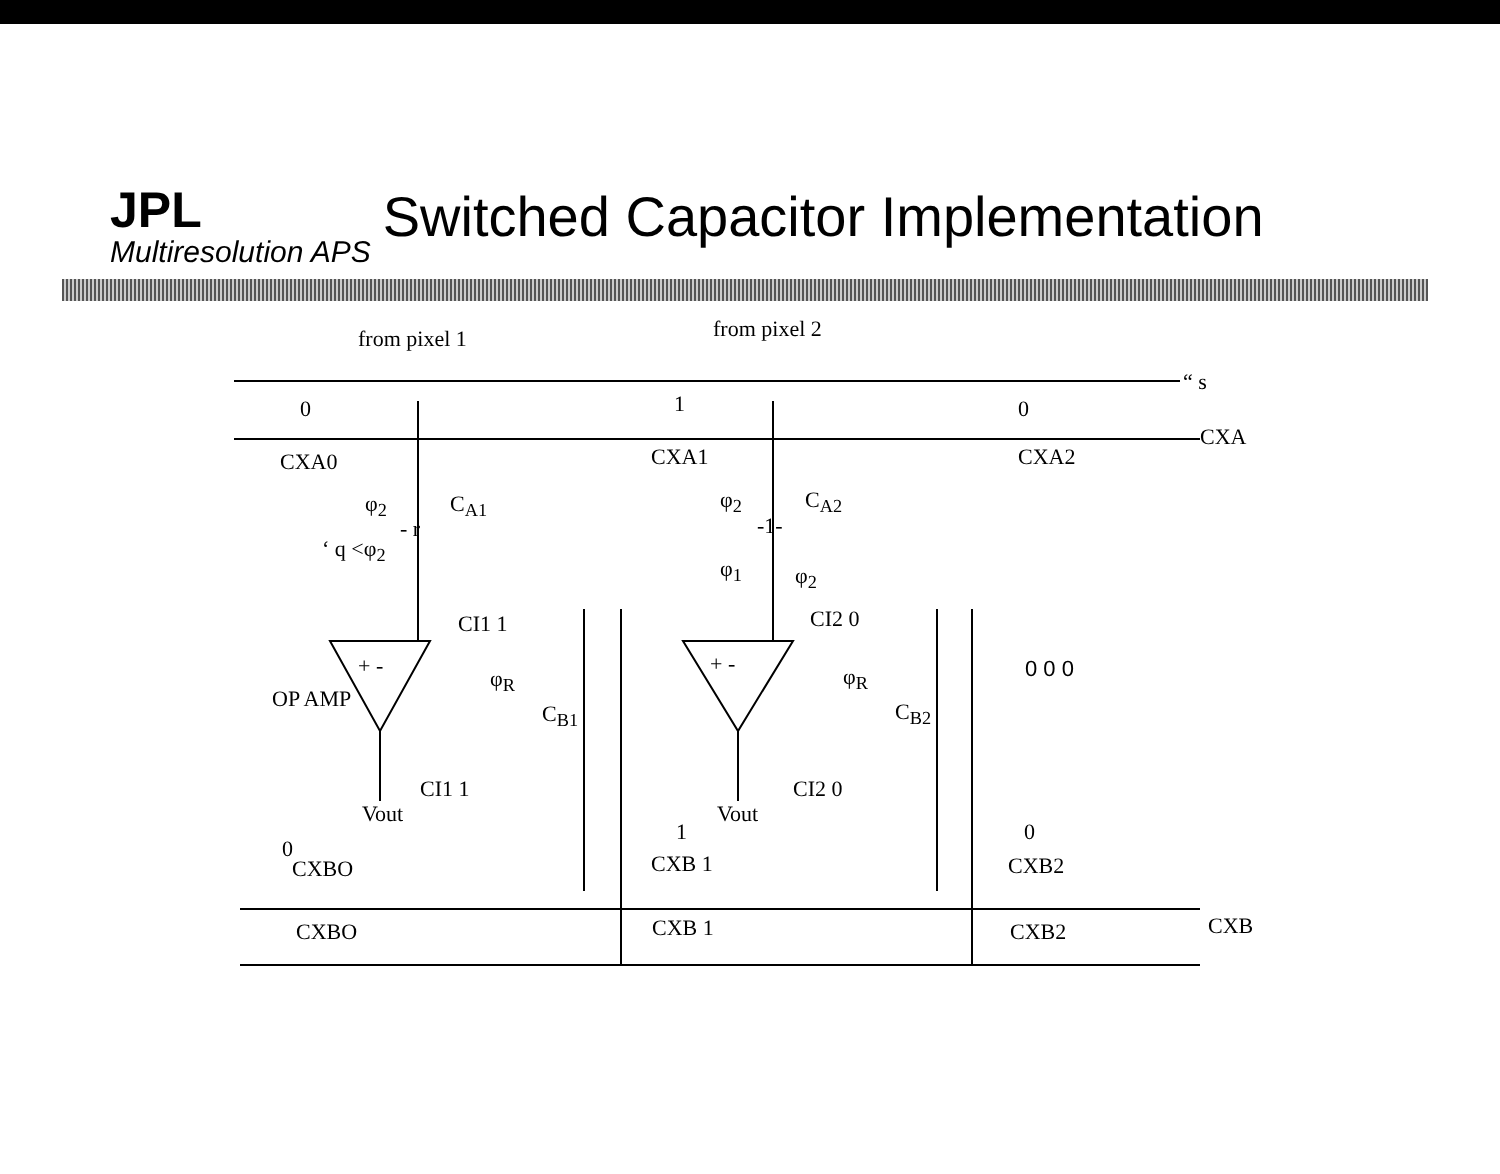JPL
Multiresolution APS
Switched Capacitor Implementation
from pixel 1 from pixel 2
“ s
0 1 0
CXA
CXA0 CXA1 CXA2
φ<sub>2</sub> C<sub>A1</sub> φ<sub>2</sub> C<sub>A2</sub>
- r -1-
‘ q <φ<sub>2</sub>
φ<sub>1</sub> φ<sub>2</sub>
CI1 1 CI2 0
+ - + - 0 0 0
φ<sub>R</sub> φ<sub>R</sub>
OP AMP
C<sub>B1</sub> C<sub>B2</sub>
CI1 1 CI2 0
Vout Vout
0
1 0
CXBO CXB 1 CXB2
CXB
CXBO CXB 1 CXB2